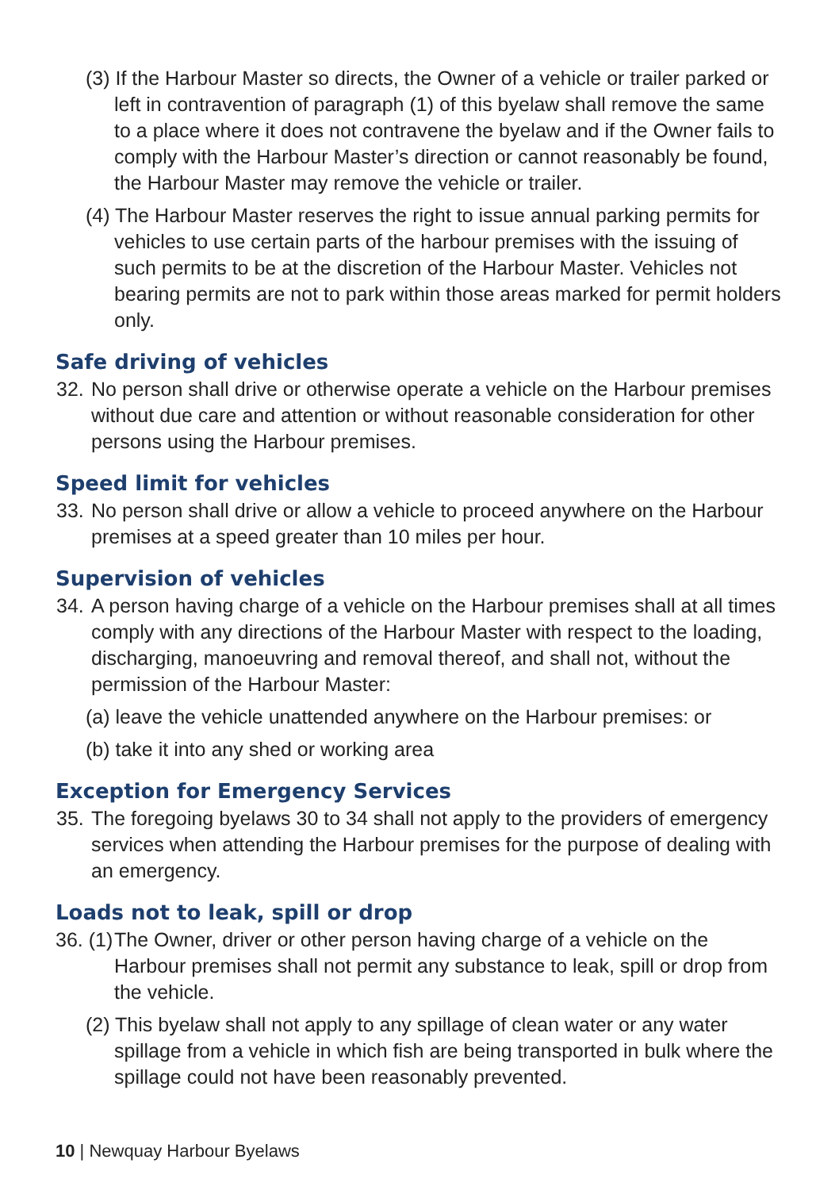(3) If the Harbour Master so directs, the Owner of a vehicle or trailer parked or left in contravention of paragraph (1) of this byelaw shall remove the same to a place where it does not contravene the byelaw and if the Owner fails to comply with the Harbour Master’s direction or cannot reasonably be found, the Harbour Master may remove the vehicle or trailer.
(4) The Harbour Master reserves the right to issue annual parking permits for vehicles to use certain parts of the harbour premises with the issuing of such permits to be at the discretion of the Harbour Master. Vehicles not bearing permits are not to park within those areas marked for permit holders only.
Safe driving of vehicles
32. No person shall drive or otherwise operate a vehicle on the Harbour premises without due care and attention or without reasonable consideration for other persons using the Harbour premises.
Speed limit for vehicles
33. No person shall drive or allow a vehicle to proceed anywhere on the Harbour premises at a speed greater than 10 miles per hour.
Supervision of vehicles
34. A person having charge of a vehicle on the Harbour premises shall at all times comply with any directions of the Harbour Master with respect to the loading, discharging, manoeuvring and removal thereof, and shall not, without the permission of the Harbour Master:
(a) leave the vehicle unattended anywhere on the Harbour premises: or
(b) take it into any shed or working area
Exception for Emergency Services
35. The foregoing byelaws 30 to 34 shall not apply to the providers of emergency services when attending the Harbour premises for the purpose of dealing with an emergency.
Loads not to leak, spill or drop
36. (1) The Owner, driver or other person having charge of a vehicle on the Harbour premises shall not permit any substance to leak, spill or drop from the vehicle.
(2) This byelaw shall not apply to any spillage of clean water or any water spillage from a vehicle in which fish are being transported in bulk where the spillage could not have been reasonably prevented.
10 | Newquay Harbour Byelaws